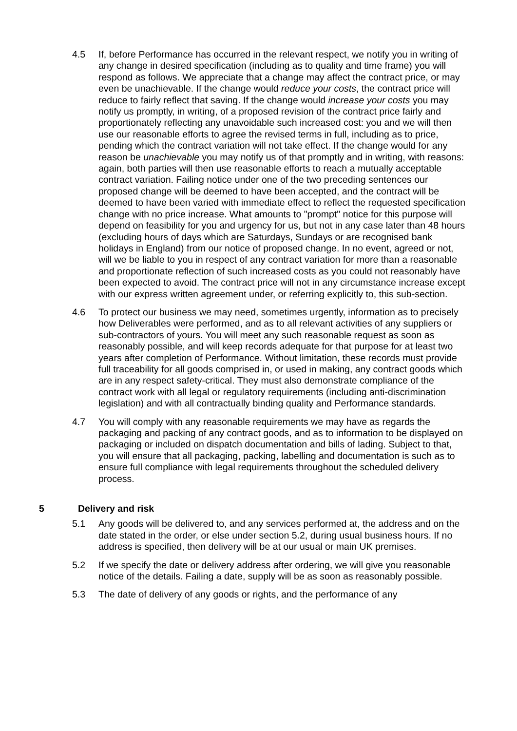4.5 If, before Performance has occurred in the relevant respect, we notify you in writing of any change in desired specification (including as to quality and time frame) you will respond as follows. We appreciate that a change may affect the contract price, or may even be unachievable. If the change would reduce your costs, the contract price will reduce to fairly reflect that saving. If the change would increase your costs you may notify us promptly, in writing, of a proposed revision of the contract price fairly and proportionately reflecting any unavoidable such increased cost: you and we will then use our reasonable efforts to agree the revised terms in full, including as to price, pending which the contract variation will not take effect. If the change would for any reason be unachievable you may notify us of that promptly and in writing, with reasons: again, both parties will then use reasonable efforts to reach a mutually acceptable contract variation. Failing notice under one of the two preceding sentences our proposed change will be deemed to have been accepted, and the contract will be deemed to have been varied with immediate effect to reflect the requested specification change with no price increase. What amounts to "prompt" notice for this purpose will depend on feasibility for you and urgency for us, but not in any case later than 48 hours (excluding hours of days which are Saturdays, Sundays or are recognised bank holidays in England) from our notice of proposed change. In no event, agreed or not, will we be liable to you in respect of any contract variation for more than a reasonable and proportionate reflection of such increased costs as you could not reasonably have been expected to avoid. The contract price will not in any circumstance increase except with our express written agreement under, or referring explicitly to, this sub-section.
4.6 To protect our business we may need, sometimes urgently, information as to precisely how Deliverables were performed, and as to all relevant activities of any suppliers or sub-contractors of yours. You will meet any such reasonable request as soon as reasonably possible, and will keep records adequate for that purpose for at least two years after completion of Performance. Without limitation, these records must provide full traceability for all goods comprised in, or used in making, any contract goods which are in any respect safety-critical. They must also demonstrate compliance of the contract work with all legal or regulatory requirements (including anti-discrimination legislation) and with all contractually binding quality and Performance standards.
4.7 You will comply with any reasonable requirements we may have as regards the packaging and packing of any contract goods, and as to information to be displayed on packaging or included on dispatch documentation and bills of lading. Subject to that, you will ensure that all packaging, packing, labelling and documentation is such as to ensure full compliance with legal requirements throughout the scheduled delivery process.
5 Delivery and risk
5.1 Any goods will be delivered to, and any services performed at, the address and on the date stated in the order, or else under section 5.2, during usual business hours. If no address is specified, then delivery will be at our usual or main UK premises.
5.2 If we specify the date or delivery address after ordering, we will give you reasonable notice of the details. Failing a date, supply will be as soon as reasonably possible.
5.3 The date of delivery of any goods or rights, and the performance of any